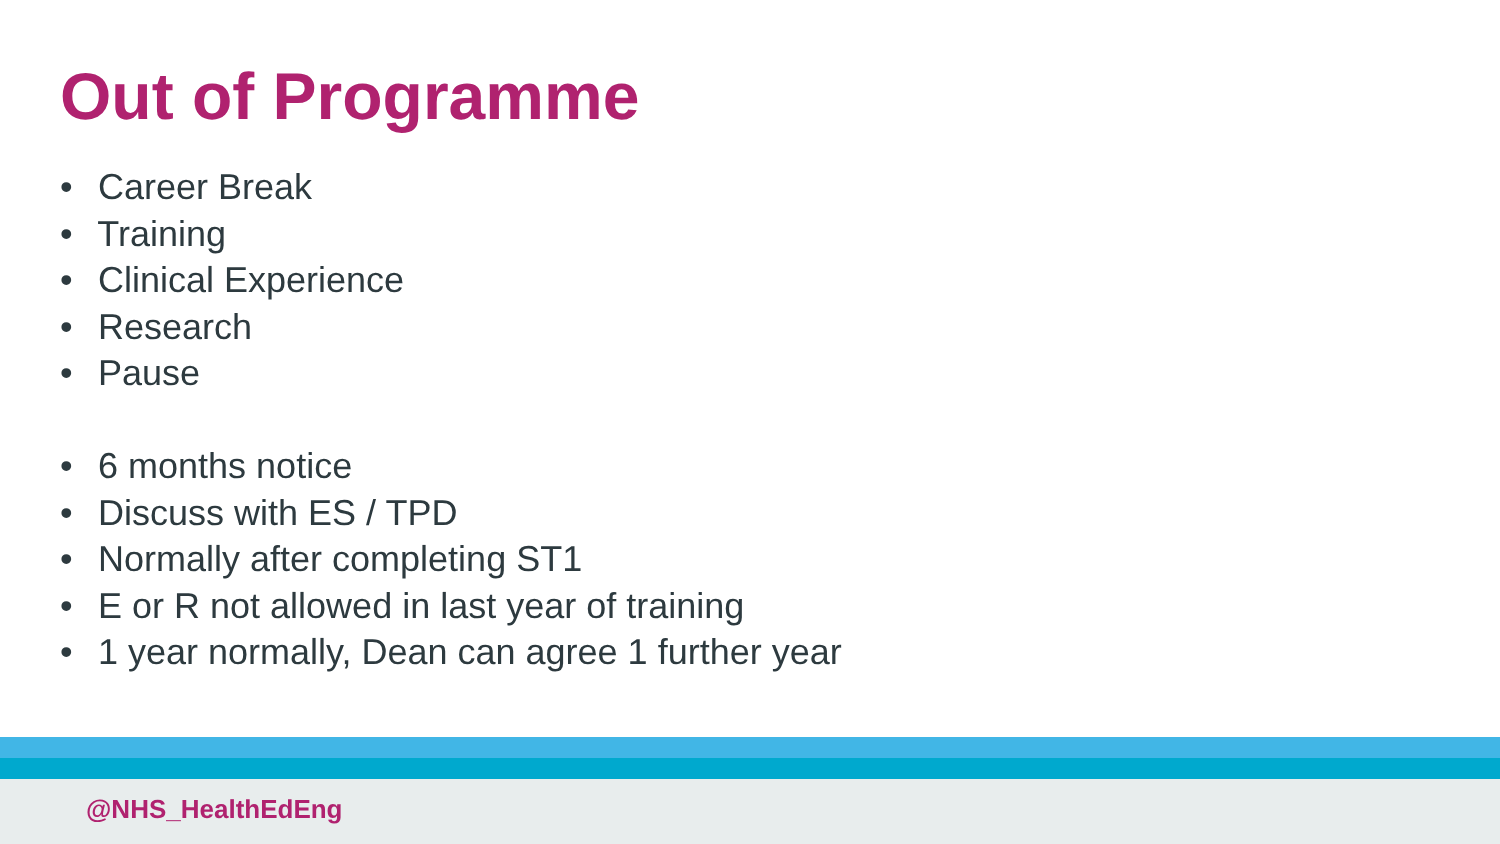Out of Programme
• Career Break
• Training
• Clinical Experience
• Research
• Pause
• 6 months notice
• Discuss with ES / TPD
• Normally after completing ST1
• E or R not allowed in last year of training
• 1 year normally, Dean can agree 1 further year
@NHS_HealthEdEng